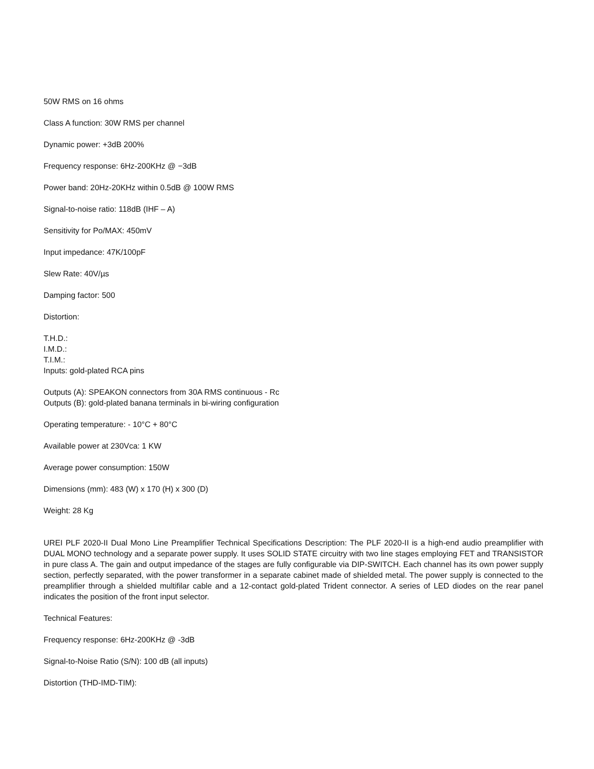50W RMS on 16 ohms
Class A function: 30W RMS per channel
Dynamic power: +3dB 200%
Frequency response: 6Hz-200KHz @ −3dB
Power band: 20Hz-20KHz within 0.5dB @ 100W RMS
Signal-to-noise ratio: 118dB (IHF – A)
Sensitivity for Po/MAX: 450mV
Input impedance: 47K/100pF
Slew Rate: 40V/µs
Damping factor: 500
Distortion:
T.H.D.:
I.M.D.:
T.I.M.:
Inputs: gold-plated RCA pins
Outputs (A): SPEAKON connectors from 30A RMS continuous - Rc
Outputs (B): gold-plated banana terminals in bi-wiring configuration
Operating temperature: - 10°C + 80°C
Available power at 230Vca: 1 KW
Average power consumption: 150W
Dimensions (mm): 483 (W) x 170 (H) x 300 (D)
Weight: 28 Kg
UREI PLF 2020-II Dual Mono Line Preamplifier Technical Specifications Description: The PLF 2020-II is a high-end audio preamplifier with DUAL MONO technology and a separate power supply. It uses SOLID STATE circuitry with two line stages employing FET and TRANSISTOR in pure class A. The gain and output impedance of the stages are fully configurable via DIP-SWITCH. Each channel has its own power supply section, perfectly separated, with the power transformer in a separate cabinet made of shielded metal. The power supply is connected to the preamplifier through a shielded multifilar cable and a 12-contact gold-plated Trident connector. A series of LED diodes on the rear panel indicates the position of the front input selector.
Technical Features:
Frequency response: 6Hz-200KHz @ -3dB
Signal-to-Noise Ratio (S/N): 100 dB (all inputs)
Distortion (THD-IMD-TIM):